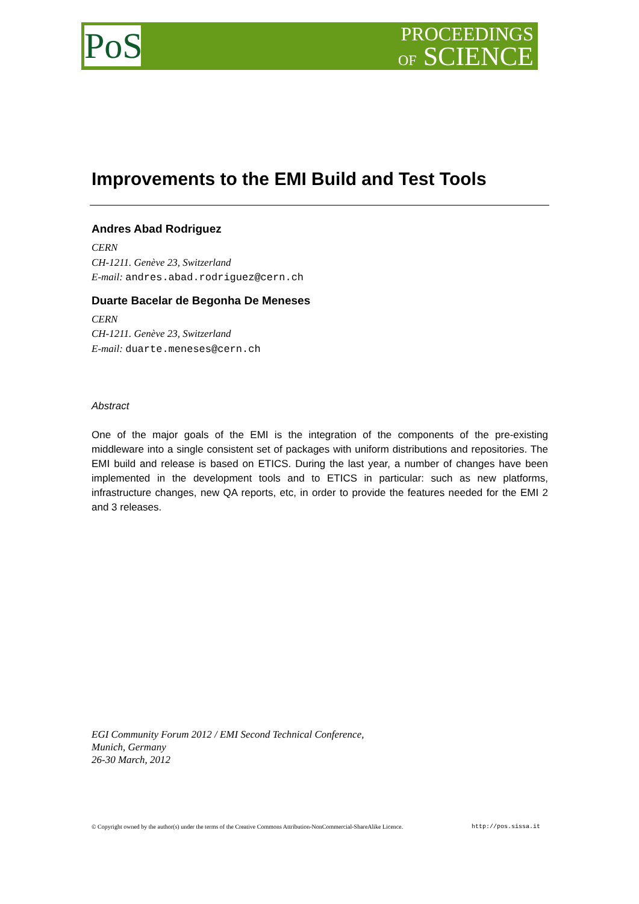PoS
PROCEEDINGS
OF SCIENCE
Improvements to the EMI Build and Test Tools
Andres Abad Rodriguez
CERN
CH-1211. Genève 23, Switzerland
E-mail: andres.abad.rodriguez@cern.ch
Duarte Bacelar de Begonha De Meneses
CERN
CH-1211. Genève 23, Switzerland
E-mail: duarte.meneses@cern.ch
Abstract
One of the major goals of the EMI is the integration of the components of the pre-existing middleware into a single consistent set of packages with uniform distributions and repositories. The EMI build and release is based on ETICS. During the last year, a number of changes have been implemented in the development tools and to ETICS in particular: such as new platforms, infrastructure changes, new QA reports, etc, in order to provide the features needed for the EMI 2 and 3 releases.
EGI Community Forum 2012 / EMI Second Technical Conference,
Munich, Germany
26-30 March, 2012
© Copyright owned by the author(s) under the terms of the Creative Commons Attribution-NonCommercial-ShareAlike Licence. http://pos.sissa.it